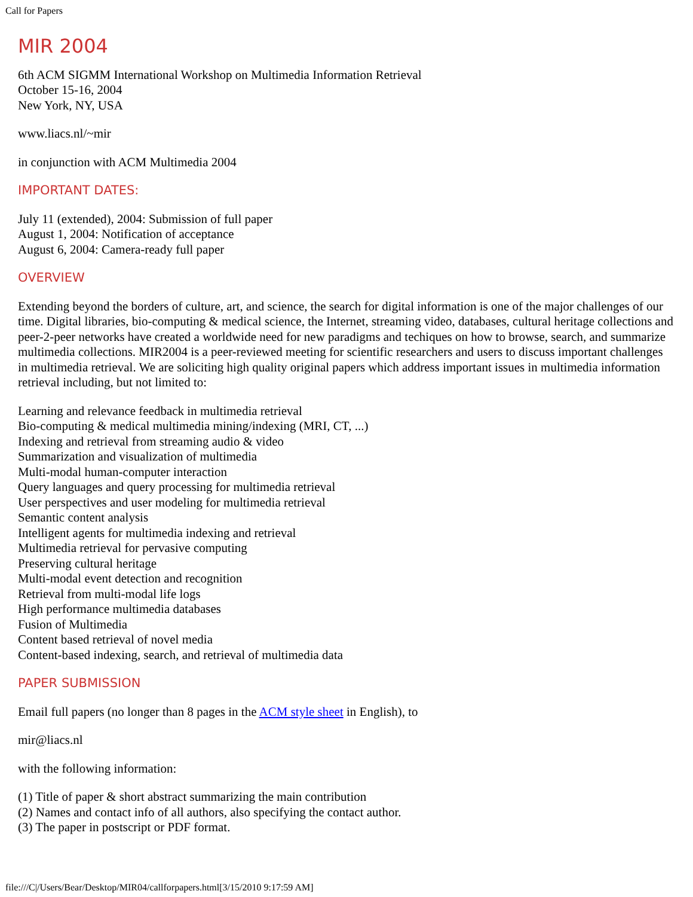Call for Papers
MIR 2004
6th ACM SIGMM International Workshop on Multimedia Information Retrieval
October 15-16, 2004
New York, NY, USA
www.liacs.nl/~mir
in conjunction with ACM Multimedia 2004
IMPORTANT DATES:
July 11 (extended), 2004: Submission of full paper
August 1, 2004: Notification of acceptance
August 6, 2004: Camera-ready full paper
OVERVIEW
Extending beyond the borders of culture, art, and science, the search for digital information is one of the major challenges of our time. Digital libraries, bio-computing & medical science, the Internet, streaming video, databases, cultural heritage collections and peer-2-peer networks have created a worldwide need for new paradigms and techiques on how to browse, search, and summarize multimedia collections. MIR2004 is a peer-reviewed meeting for scientific researchers and users to discuss important challenges in multimedia retrieval. We are soliciting high quality original papers which address important issues in multimedia information retrieval including, but not limited to:
Learning and relevance feedback in multimedia retrieval
Bio-computing & medical multimedia mining/indexing (MRI, CT, ...)
Indexing and retrieval from streaming audio & video
Summarization and visualization of multimedia
Multi-modal human-computer interaction
Query languages and query processing for multimedia retrieval
User perspectives and user modeling for multimedia retrieval
Semantic content analysis
Intelligent agents for multimedia indexing and retrieval
Multimedia retrieval for pervasive computing
Preserving cultural heritage
Multi-modal event detection and recognition
Retrieval from multi-modal life logs
High performance multimedia databases
Fusion of Multimedia
Content based retrieval of novel media
Content-based indexing, search, and retrieval of multimedia data
PAPER SUBMISSION
Email full papers (no longer than 8 pages in the ACM style sheet in English), to
mir@liacs.nl
with the following information:
(1) Title of paper & short abstract summarizing the main contribution
(2) Names and contact info of all authors, also specifying the contact author.
(3) The paper in postscript or PDF format.
file:///C|/Users/Bear/Desktop/MIR04/callforpapers.html[3/15/2010 9:17:59 AM]